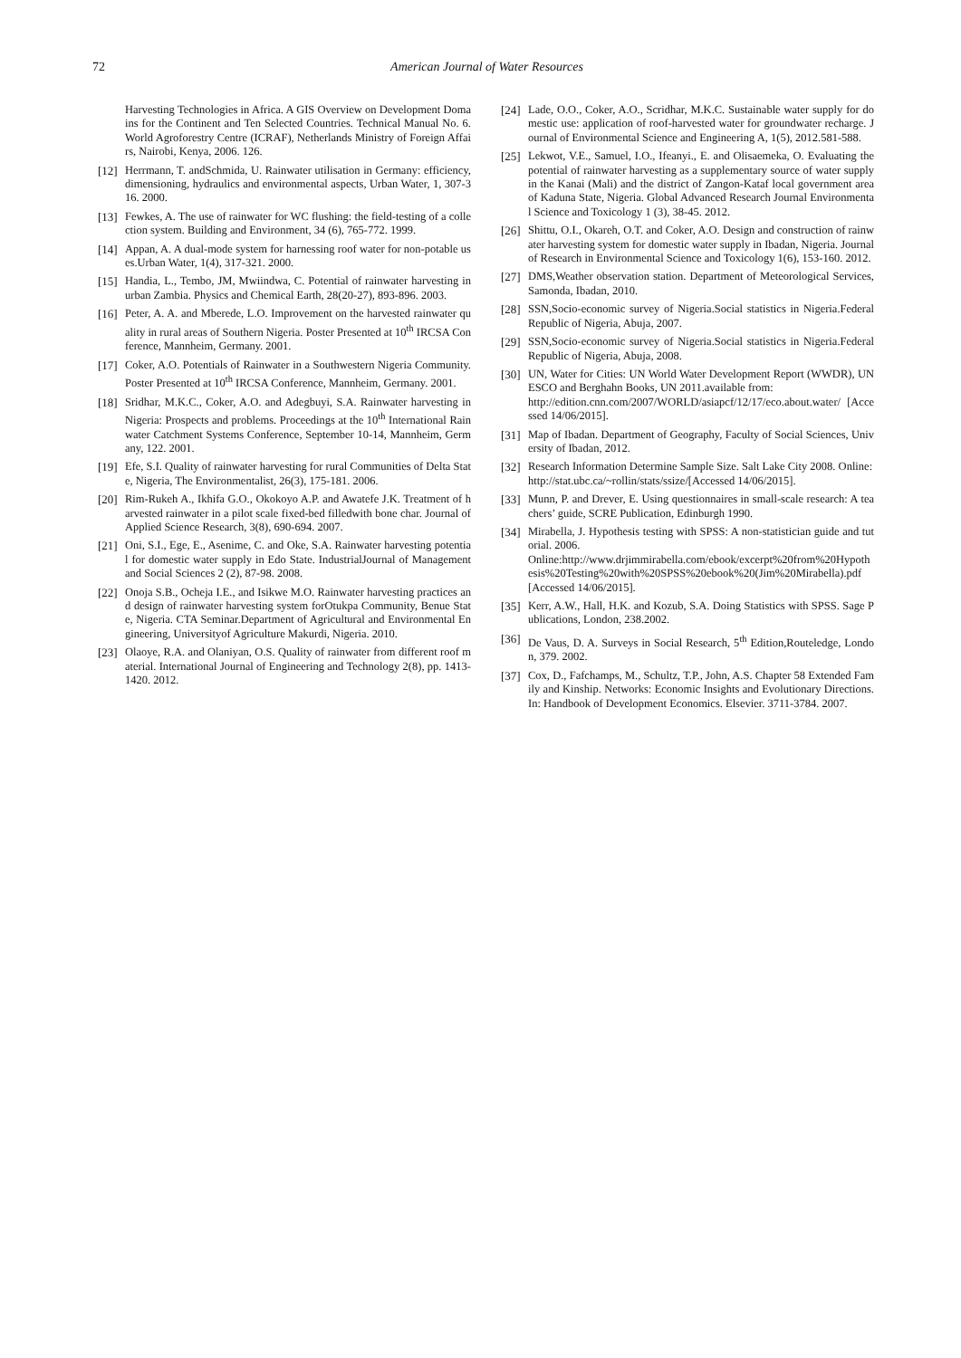72 American Journal of Water Resources
Harvesting Technologies in Africa. A GIS Overview on Development Domains for the Continent and Ten Selected Countries. Technical Manual No. 6. World Agroforestry Centre (ICRAF), Netherlands Ministry of Foreign Affairs, Nairobi, Kenya, 2006. 126.
[12] Herrmann, T. andSchmida, U. Rainwater utilisation in Germany: efficiency, dimensioning, hydraulics and environmental aspects, Urban Water, 1, 307-316. 2000.
[13] Fewkes, A. The use of rainwater for WC flushing: the field-testing of a collection system. Building and Environment, 34 (6), 765-772. 1999.
[14] Appan, A. A dual-mode system for harnessing roof water for non-potable uses.Urban Water, 1(4), 317-321. 2000.
[15] Handia, L., Tembo, JM, Mwiindwa, C. Potential of rainwater harvesting in urban Zambia. Physics and Chemical Earth, 28(20-27), 893-896. 2003.
[16] Peter, A. A. and Mberede, L.O. Improvement on the harvested rainwater quality in rural areas of Southern Nigeria. Poster Presented at 10<sup>th</sup> IRCSA Conference, Mannheim, Germany. 2001.
[17] Coker, A.O. Potentials of Rainwater in a Southwestern Nigeria Community. Poster Presented at 10<sup>th</sup> IRCSA Conference, Mannheim, Germany. 2001.
[18] Sridhar, M.K.C., Coker, A.O. and Adegbuyi, S.A. Rainwater harvesting in Nigeria: Prospects and problems. Proceedings at the 10<sup>th</sup> International Rainwater Catchment Systems Conference, September 10-14, Mannheim, Germany, 122. 2001.
[19] Efe, S.I. Quality of rainwater harvesting for rural Communities of Delta State, Nigeria, The Environmentalist, 26(3), 175-181. 2006.
[20] Rim-Rukeh A., Ikhifa G.O., Okokoyo A.P. and Awatefe J.K. Treatment of harvested rainwater in a pilot scale fixed-bed filledwith bone char. Journal of Applied Science Research, 3(8), 690-694. 2007.
[21] Oni, S.I., Ege, E., Asenime, C. and Oke, S.A. Rainwater harvesting potential for domestic water supply in Edo State. IndustrialJournal of Management and Social Sciences 2 (2), 87-98. 2008.
[22] Onoja S.B., Ocheja I.E., and Isikwe M.O. Rainwater harvesting practices and design of rainwater harvesting system forOtukpa Community, Benue State, Nigeria. CTA Seminar.Department of Agricultural and Environmental Engineering, Universityof Agriculture Makurdi, Nigeria. 2010.
[23] Olaoye, R.A. and Olaniyan, O.S. Quality of rainwater from different roof material. International Journal of Engineering and Technology 2(8), pp. 1413-1420. 2012.
[24] Lade, O.O., Coker, A.O., Scridhar, M.K.C. Sustainable water supply for domestic use: application of roof-harvested water for groundwater recharge. Journal of Environmental Science and Engineering A, 1(5), 2012.581-588.
[25] Lekwot, V.E., Samuel, I.O., Ifeanyi., E. and Olisaemeka, O. Evaluating the potential of rainwater harvesting as a supplementary source of water supply in the Kanai (Mali) and the district of Zangon-Kataf local government area of Kaduna State, Nigeria. Global Advanced Research Journal Environmental Science and Toxicology 1 (3), 38-45. 2012.
[26] Shittu, O.I., Okareh, O.T. and Coker, A.O. Design and construction of rainwater harvesting system for domestic water supply in Ibadan, Nigeria. Journal of Research in Environmental Science and Toxicology 1(6), 153-160. 2012.
[27] DMS,Weather observation station. Department of Meteorological Services, Samonda, Ibadan, 2010.
[28] SSN,Socio-economic survey of Nigeria.Social statistics in Nigeria.Federal Republic of Nigeria, Abuja, 2007.
[29] SSN,Socio-economic survey of Nigeria.Social statistics in Nigeria.Federal Republic of Nigeria, Abuja, 2008.
[30] UN, Water for Cities: UN World Water Development Report (WWDR), UNESCO and Berghahn Books, UN 2011.available from:
http://edition.cnn.com/2007/WORLD/asiapcf/12/17/eco.about.water/ [Accessed 14/06/2015].
[31] Map of Ibadan. Department of Geography, Faculty of Social Sciences, University of Ibadan, 2012.
[32] Research Information Determine Sample Size. Salt Lake City 2008. Online:
http://stat.ubc.ca/~rollin/stats/ssize/[Accessed 14/06/2015].
[33] Munn, P. and Drever, E. Using questionnaires in small-scale research: A teachers’ guide, SCRE Publication, Edinburgh 1990.
[34] Mirabella, J. Hypothesis testing with SPSS: A non-statistician guide and tutorial. 2006.
Online:http://www.drjimmirabella.com/ebook/excerpt%20from%20Hypothesis%20Testing%20with%20SPSS%20ebook%20(Jim%20Mirabella).pdf [Accessed 14/06/2015].
[35] Kerr, A.W., Hall, H.K. and Kozub, S.A. Doing Statistics with SPSS. Sage Publications, London, 238.2002.
[36] De Vaus, D. A. Surveys in Social Research, 5<sup>th</sup> Edition,Routeledge, London, 379. 2002.
[37] Cox, D., Fafchamps, M., Schultz, T.P., John, A.S. Chapter 58 Extended Family and Kinship. Networks: Economic Insights and Evolutionary Directions. In: Handbook of Development Economics. Elsevier. 3711-3784. 2007.